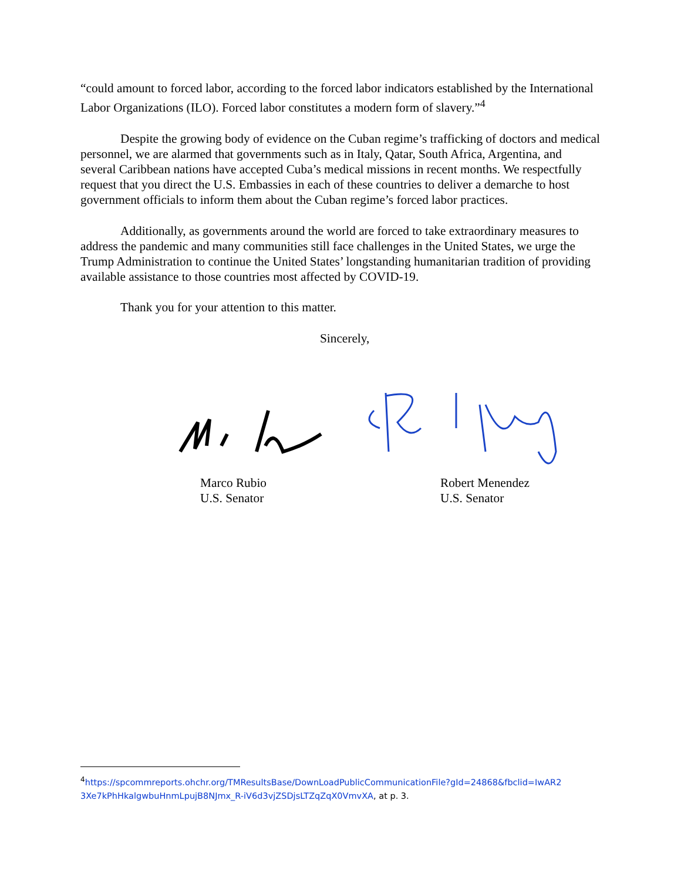“could amount to forced labor, according to the forced labor indicators established by the International Labor Organizations (ILO). Forced labor constitutes a modern form of slavery.”<sup>4</sup>
Despite the growing body of evidence on the Cuban regime’s trafficking of doctors and medical personnel, we are alarmed that governments such as in Italy, Qatar, South Africa, Argentina, and several Caribbean nations have accepted Cuba’s medical missions in recent months. We respectfully request that you direct the U.S. Embassies in each of these countries to deliver a demarche to host government officials to inform them about the Cuban regime’s forced labor practices.
Additionally, as governments around the world are forced to take extraordinary measures to address the pandemic and many communities still face challenges in the United States, we urge the Trump Administration to continue the United States’ longstanding humanitarian tradition of providing available assistance to those countries most affected by COVID-19.
Thank you for your attention to this matter.
Sincerely,
Marco Rubio
U.S. Senator
Robert Menendez
U.S. Senator
<sup>4</sup> https://spcommreports.ohchr.org/TMResultsBase/DownLoadPublicCommunicationFile?gId=24868&fbclid=IwAR2 3Xe7kPhHkalgwbuHnmLpujB8NJmx_R-iV6d3vjZSDjsLTZqZqX0VmvXA, at p. 3.